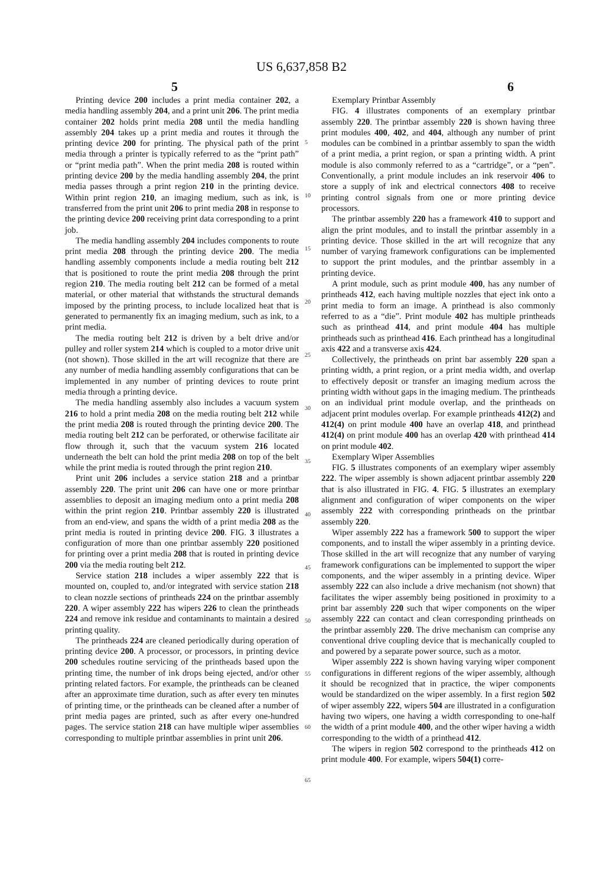US 6,637,858 B2
5 6
Printing device 200 includes a print media container 202, a media handling assembly 204, and a print unit 206. The print media container 202 holds print media 208 until the media handling assembly 204 takes up a print media and routes it through the printing device 200 for printing. The physical path of the print media through a printer is typically referred to as the “print path” or “print media path”. When the print media 208 is routed within printing device 200 by the media handling assembly 204, the print media passes through a print region 210 in the printing device. Within print region 210, an imaging medium, such as ink, is transferred from the print unit 206 to print media 208 in response to the printing device 200 receiving print data corresponding to a print job.
The media handling assembly 204 includes components to route print media 208 through the printing device 200. The media handling assembly components include a media routing belt 212 that is positioned to route the print media 208 through the print region 210. The media routing belt 212 can be formed of a metal material, or other material that withstands the structural demands imposed by the printing process, to include localized heat that is generated to permanently fix an imaging medium, such as ink, to a print media.
The media routing belt 212 is driven by a belt drive and/or pulley and roller system 214 which is coupled to a motor drive unit (not shown). Those skilled in the art will recognize that there are any number of media handling assembly configurations that can be implemented in any number of printing devices to route print media through a printing device.
The media handling assembly also includes a vacuum system 216 to hold a print media 208 on the media routing belt 212 while the print media 208 is routed through the printing device 200. The media routing belt 212 can be perforated, or otherwise facilitate air flow through it, such that the vacuum system 216 located underneath the belt can hold the print media 208 on top of the belt while the print media is routed through the print region 210.
Print unit 206 includes a service station 218 and a printbar assembly 220. The print unit 206 can have one or more printbar assemblies to deposit an imaging medium onto a print media 208 within the print region 210. Printbar assembly 220 is illustrated from an end-view, and spans the width of a print media 208 as the print media is routed in printing device 200. FIG. 3 illustrates a configuration of more than one printbar assembly 220 positioned for printing over a print media 208 that is routed in printing device 200 via the media routing belt 212.
Service station 218 includes a wiper assembly 222 that is mounted on, coupled to, and/or integrated with service station 218 to clean nozzle sections of printheads 224 on the printbar assembly 220. A wiper assembly 222 has wipers 226 to clean the printheads 224 and remove ink residue and contaminants to maintain a desired printing quality.
The printheads 224 are cleaned periodically during operation of printing device 200. A processor, or processors, in printing device 200 schedules routine servicing of the printheads based upon the printing time, the number of ink drops being ejected, and/or other printing related factors. For example, the printheads can be cleaned after an approximate time duration, such as after every ten minutes of printing time, or the printheads can be cleaned after a number of print media pages are printed, such as after every one-hundred pages. The service station 218 can have multiple wiper assemblies corresponding to multiple printbar assemblies in print unit 206.
5
10
15
20
25
30
35
40
45
50
55
60
65
Exemplary Printbar Assembly
FIG. 4 illustrates components of an exemplary printbar assembly 220. The printbar assembly 220 is shown having three print modules 400, 402, and 404, although any number of print modules can be combined in a printbar assembly to span the width of a print media, a print region, or span a printing width. A print module is also commonly referred to as a “cartridge”, or a “pen”. Conventionally, a print module includes an ink reservoir 406 to store a supply of ink and electrical connectors 408 to receive printing control signals from one or more printing device processors.
The printbar assembly 220 has a framework 410 to support and align the print modules, and to install the printbar assembly in a printing device. Those skilled in the art will recognize that any number of varying framework configurations can be implemented to support the print modules, and the printbar assembly in a printing device.
A print module, such as print module 400, has any number of printheads 412, each having multiple nozzles that eject ink onto a print media to form an image. A printhead is also commonly referred to as a “die”. Print module 402 has multiple printheads such as printhead 414, and print module 404 has multiple printheads such as printhead 416. Each printhead has a longitudinal axis 422 and a transverse axis 424.
Collectively, the printheads on print bar assembly 220 span a printing width, a print region, or a print media width, and overlap to effectively deposit or transfer an imaging medium across the printing width without gaps in the imaging medium. The printheads on an individual print module overlap, and the printheads on adjacent print modules overlap. For example printheads 412(2) and 412(4) on print module 400 have an overlap 418, and printhead 412(4) on print module 400 has an overlap 420 with printhead 414 on print module 402.
Exemplary Wiper Assemblies
FIG. 5 illustrates components of an exemplary wiper assembly 222. The wiper assembly is shown adjacent printbar assembly 220 that is also illustrated in FIG. 4. FIG. 5 illustrates an exemplary alignment and configuration of wiper components on the wiper assembly 222 with corresponding printheads on the printbar assembly 220.
Wiper assembly 222 has a framework 500 to support the wiper components, and to install the wiper assembly in a printing device. Those skilled in the art will recognize that any number of varying framework configurations can be implemented to support the wiper components, and the wiper assembly in a printing device. Wiper assembly 222 can also include a drive mechanism (not shown) that facilitates the wiper assembly being positioned in proximity to a print bar assembly 220 such that wiper components on the wiper assembly 222 can contact and clean corresponding printheads on the printbar assembly 220. The drive mechanism can comprise any conventional drive coupling device that is mechanically coupled to and powered by a separate power source, such as a motor.
Wiper assembly 222 is shown having varying wiper component configurations in different regions of the wiper assembly, although it should be recognized that in practice, the wiper components would be standardized on the wiper assembly. In a first region 502 of wiper assembly 222, wipers 504 are illustrated in a configuration having two wipers, one having a width corresponding to one-half the width of a print module 400, and the other wiper having a width corresponding to the width of a printhead 412.
The wipers in region 502 correspond to the printheads 412 on print module 400. For example, wipers 504(1) corre-